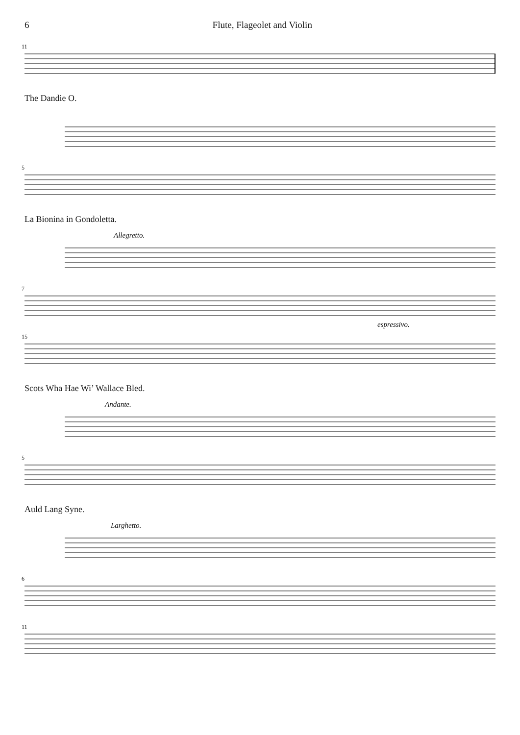6 Flute, Flageolet and Violin
11
The Dandie O.
5
La Bionina in Gondoletta.
Allegretto.
7
espressivo.
15
Scots Wha Hae Wi’ Wallace Bled.
Andante.
5
Auld Lang Syne.
Larghetto.
6
11